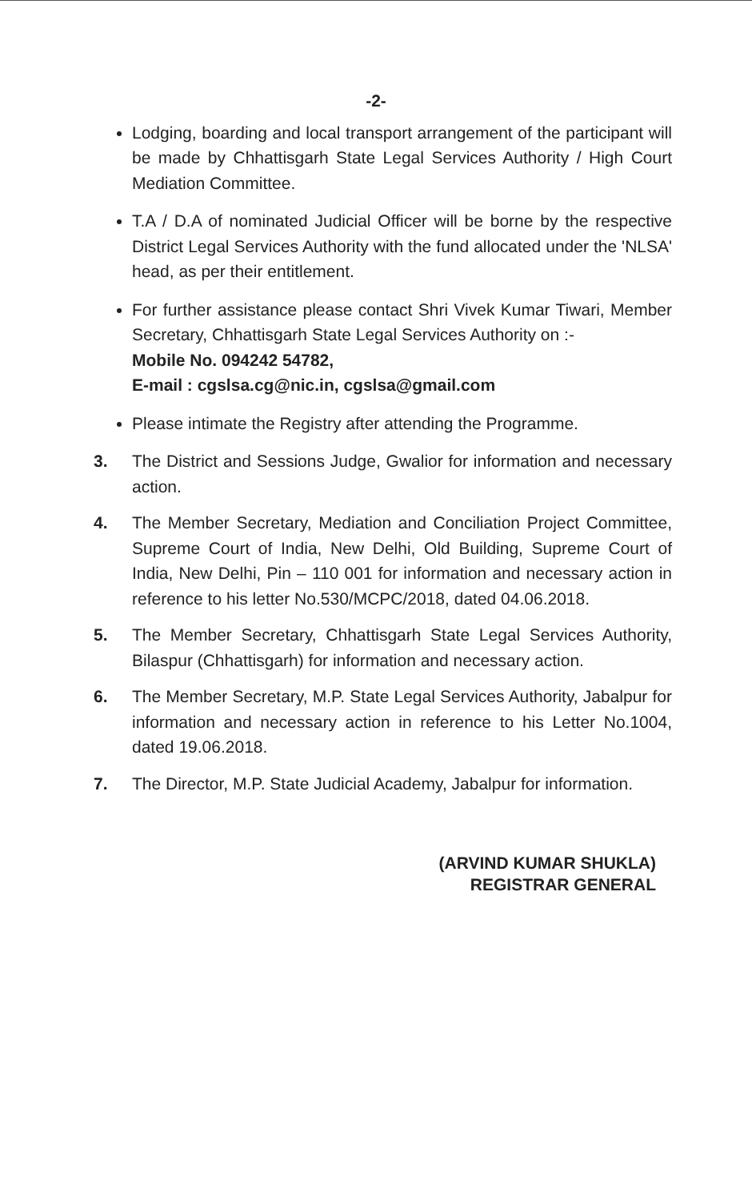-2-
Lodging, boarding and local transport arrangement of the participant will be made by Chhattisgarh State Legal Services Authority / High Court Mediation Committee.
T.A / D.A of nominated Judicial Officer will be borne by the respective District Legal Services Authority with the fund allocated under the 'NLSA' head, as per their entitlement.
For further assistance please contact Shri Vivek Kumar Tiwari, Member Secretary, Chhattisgarh State Legal Services Authority on :-
Mobile No. 094242 54782,
E-mail : cgslsa.cg@nic.in, cgslsa@gmail.com
Please intimate the Registry after attending the Programme.
3. The District and Sessions Judge, Gwalior for information and necessary action.
4. The Member Secretary, Mediation and Conciliation Project Committee, Supreme Court of India, New Delhi, Old Building, Supreme Court of India, New Delhi, Pin – 110 001 for information and necessary action in reference to his letter No.530/MCPC/2018, dated 04.06.2018.
5. The Member Secretary, Chhattisgarh State Legal Services Authority, Bilaspur (Chhattisgarh) for information and necessary action.
6. The Member Secretary, M.P. State Legal Services Authority, Jabalpur for information and necessary action in reference to his Letter No.1004, dated 19.06.2018.
7. The Director, M.P. State Judicial Academy, Jabalpur for information.
(ARVIND KUMAR SHUKLA)
REGISTRAR GENERAL